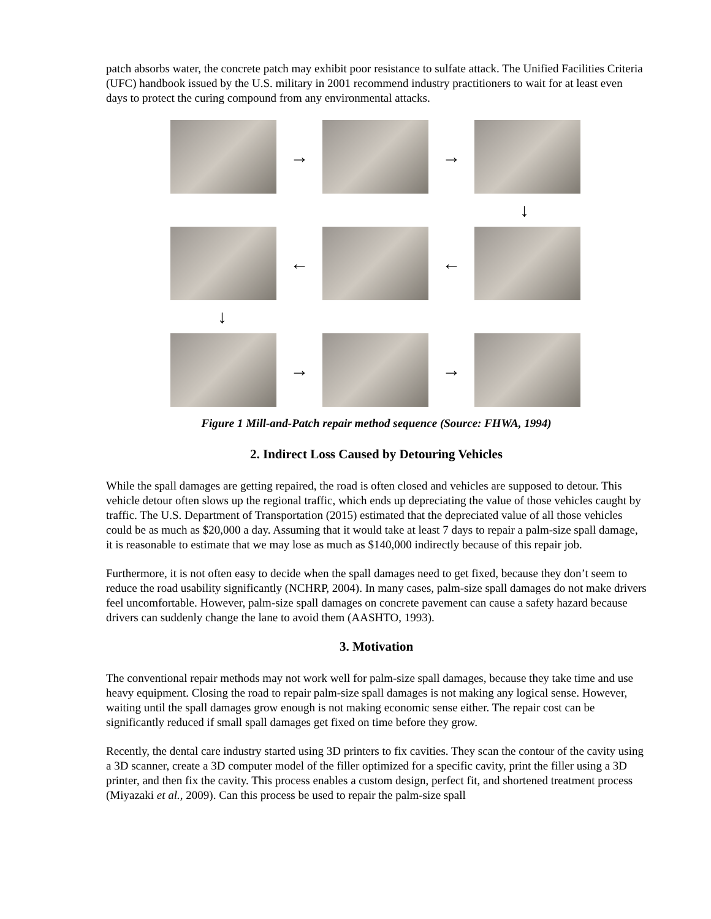patch absorbs water, the concrete patch may exhibit poor resistance to sulfate attack. The Unified Facilities Criteria (UFC) handbook issued by the U.S. military in 2001 recommend industry practitioners to wait for at least even days to protect the curing compound from any environmental attacks.
→ →
↓
← ←
↓
→ →
Figure 1 Mill-and-Patch repair method sequence (Source: FHWA, 1994)
2. Indirect Loss Caused by Detouring Vehicles
While the spall damages are getting repaired, the road is often closed and vehicles are supposed to detour. This vehicle detour often slows up the regional traffic, which ends up depreciating the value of those vehicles caught by traffic. The U.S. Department of Transportation (2015) estimated that the depreciated value of all those vehicles could be as much as $20,000 a day. Assuming that it would take at least 7 days to repair a palm-size spall damage, it is reasonable to estimate that we may lose as much as $140,000 indirectly because of this repair job.
Furthermore, it is not often easy to decide when the spall damages need to get fixed, because they don’t seem to reduce the road usability significantly (NCHRP, 2004). In many cases, palm-size spall damages do not make drivers feel uncomfortable. However, palm-size spall damages on concrete pavement can cause a safety hazard because drivers can suddenly change the lane to avoid them (AASHTO, 1993).
3. Motivation
The conventional repair methods may not work well for palm-size spall damages, because they take time and use heavy equipment. Closing the road to repair palm-size spall damages is not making any logical sense. However, waiting until the spall damages grow enough is not making economic sense either. The repair cost can be significantly reduced if small spall damages get fixed on time before they grow.
Recently, the dental care industry started using 3D printers to fix cavities. They scan the contour of the cavity using a 3D scanner, create a 3D computer model of the filler optimized for a specific cavity, print the filler using a 3D printer, and then fix the cavity. This process enables a custom design, perfect fit, and shortened treatment process (Miyazaki et al., 2009). Can this process be used to repair the palm-size spall